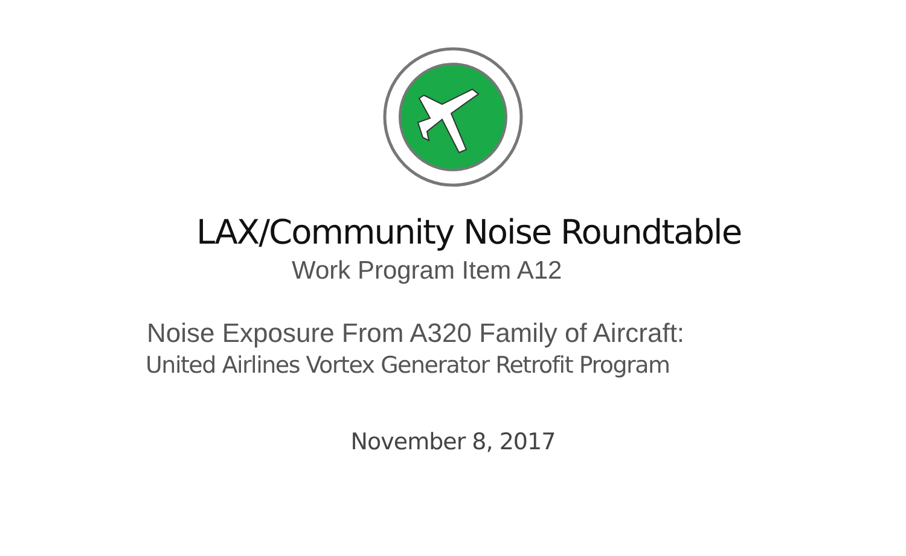LAX/Community Noise Roundtable
Work Program Item A12
Noise Exposure From A320 Family of Aircraft:
United Airlines Vortex Generator Retrofit Program
November 8, 2017